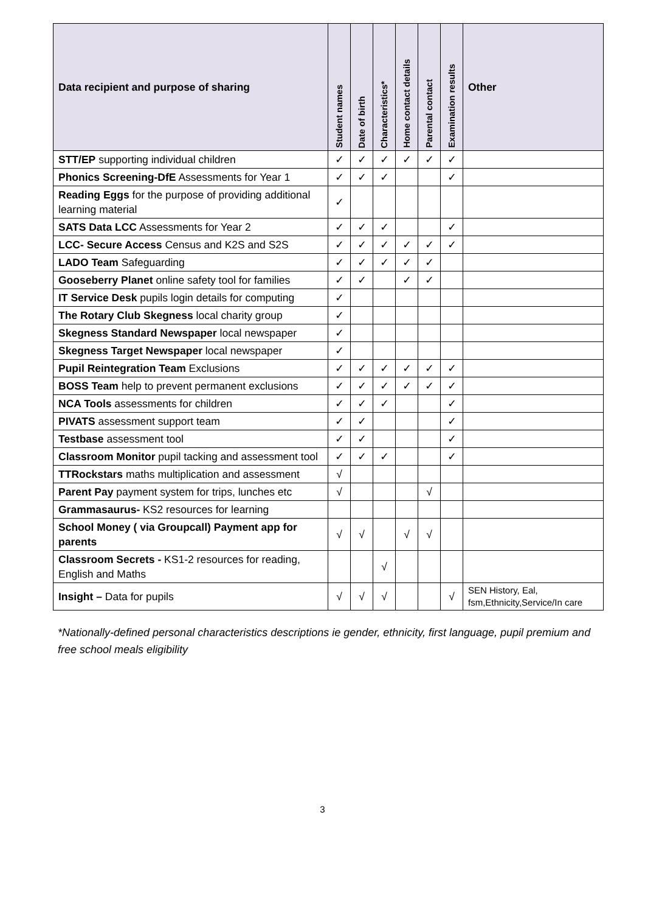| Data recipient and purpose of sharing | Student names | Date of birth | Characteristics* | Home contact details | Parental contact | Examination results | Other |
| --- | --- | --- | --- | --- | --- | --- | --- |
| STT/EP supporting individual children | ✓ | ✓ | ✓ | ✓ | ✓ | ✓ | |
| Phonics Screening-DfE Assessments for Year 1 | ✓ | ✓ | ✓ | | | ✓ | |
| Reading Eggs for the purpose of providing additional learning material | ✓ | | | | | | |
| SATS Data LCC Assessments for Year 2 | ✓ | ✓ | ✓ | | | ✓ | |
| LCC- Secure Access Census and K2S and S2S | ✓ | ✓ | ✓ | ✓ | ✓ | ✓ | |
| LADO Team Safeguarding | ✓ | ✓ | ✓ | ✓ | ✓ | | |
| Gooseberry Planet online safety tool for families | ✓ | ✓ | | ✓ | ✓ | | |
| IT Service Desk pupils login details for computing | ✓ | | | | | | |
| The Rotary Club Skegness local charity group | ✓ | | | | | | |
| Skegness Standard Newspaper local newspaper | ✓ | | | | | | |
| Skegness Target Newspaper local newspaper | ✓ | | | | | | |
| Pupil Reintegration Team Exclusions | ✓ | ✓ | ✓ | ✓ | ✓ | ✓ | |
| BOSS Team help to prevent permanent exclusions | ✓ | ✓ | ✓ | ✓ | ✓ | ✓ | |
| NCA Tools assessments for children | ✓ | ✓ | ✓ | | | ✓ | |
| PIVATS assessment support team | ✓ | ✓ | | | | ✓ | |
| Testbase assessment tool | ✓ | ✓ | | | | ✓ | |
| Classroom Monitor pupil tacking and assessment tool | ✓ | ✓ | ✓ | | | ✓ | |
| TTRockstars maths multiplication and assessment | √ | | | | | | |
| Parent Pay payment system for trips, lunches etc | √ | | | | √ | | |
| Grammasaurus- KS2 resources for learning | | | | | | | |
| School Money ( via Groupcall) Payment app for parents | √ | √ | | √ | √ | | |
| Classroom Secrets - KS1-2 resources for reading, English and Maths | | | √ | | | | |
| Insight – Data for pupils | √ | √ | √ | | | √ | SEN History, Eal, fsm,Ethnicity,Service/In care |
*Nationally-defined personal characteristics descriptions ie gender, ethnicity, first language, pupil premium and free school meals eligibility
3